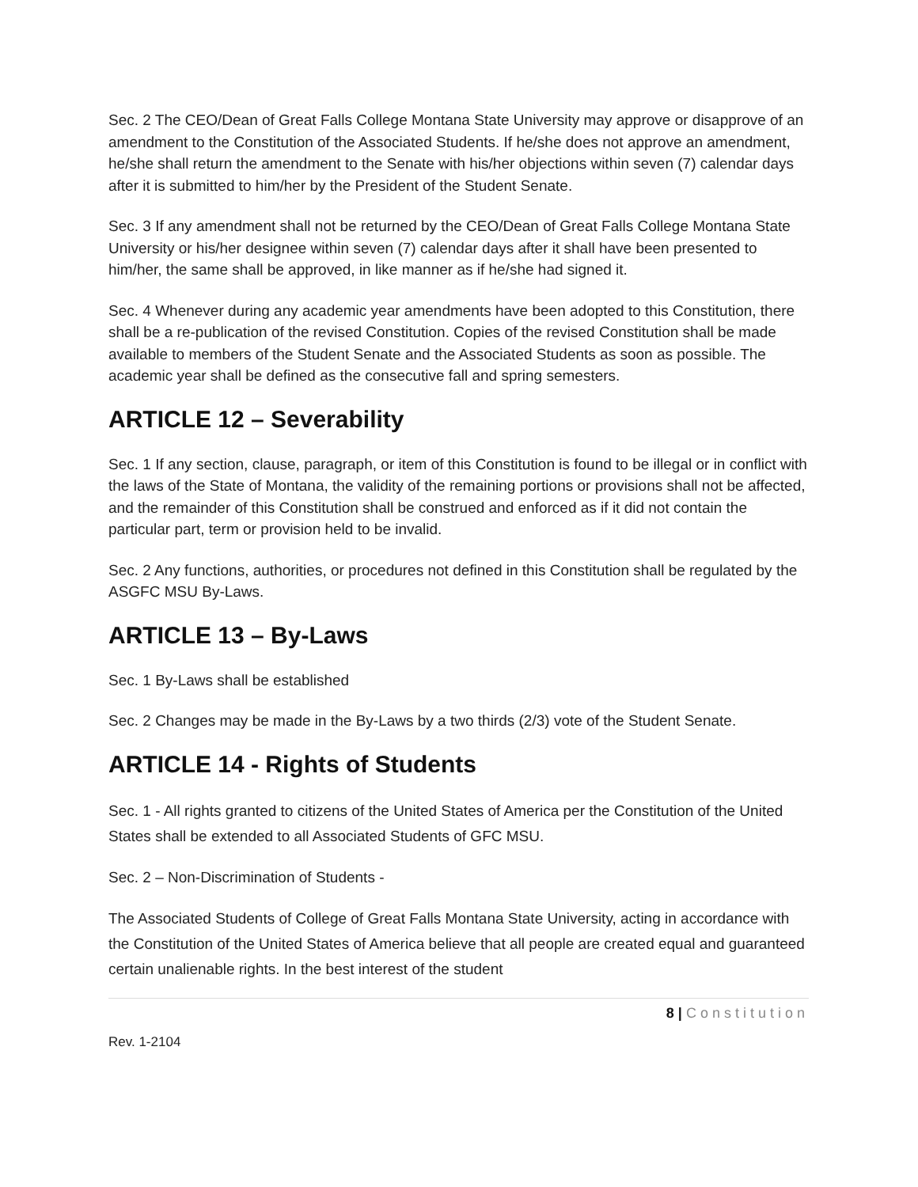Sec. 2 The CEO/Dean of Great Falls College Montana State University may approve or disapprove of an amendment to the Constitution of the Associated Students. If he/she does not approve an amendment, he/she shall return the amendment to the Senate with his/her objections within seven (7) calendar days after it is submitted to him/her by the President of the Student Senate.
Sec. 3 If any amendment shall not be returned by the CEO/Dean of Great Falls College Montana State University or his/her designee within seven (7) calendar days after it shall have been presented to him/her, the same shall be approved, in like manner as if he/she had signed it.
Sec. 4 Whenever during any academic year amendments have been adopted to this Constitution, there shall be a re-publication of the revised Constitution. Copies of the revised Constitution shall be made available to members of the Student Senate and the Associated Students as soon as possible. The academic year shall be defined as the consecutive fall and spring semesters.
ARTICLE 12 – Severability
Sec. 1 If any section, clause, paragraph, or item of this Constitution is found to be illegal or in conflict with the laws of the State of Montana, the validity of the remaining portions or provisions shall not be affected, and the remainder of this Constitution shall be construed and enforced as if it did not contain the particular part, term or provision held to be invalid.
Sec. 2 Any functions, authorities, or procedures not defined in this Constitution shall be regulated by the ASGFC MSU By-Laws.
ARTICLE 13 – By-Laws
Sec. 1 By-Laws shall be established
Sec. 2 Changes may be made in the By-Laws by a two thirds (2/3) vote of the Student Senate.
ARTICLE 14 - Rights of Students
Sec. 1 - All rights granted to citizens of the United States of America per the Constitution of the United States shall be extended to all Associated Students of GFC MSU.
Sec. 2 – Non-Discrimination of Students -
The Associated Students of College of Great Falls Montana State University, acting in accordance with the Constitution of the United States of America believe that all people are created equal and guaranteed certain unalienable rights. In the best interest of the student
8 | Constitution
Rev. 1-2104